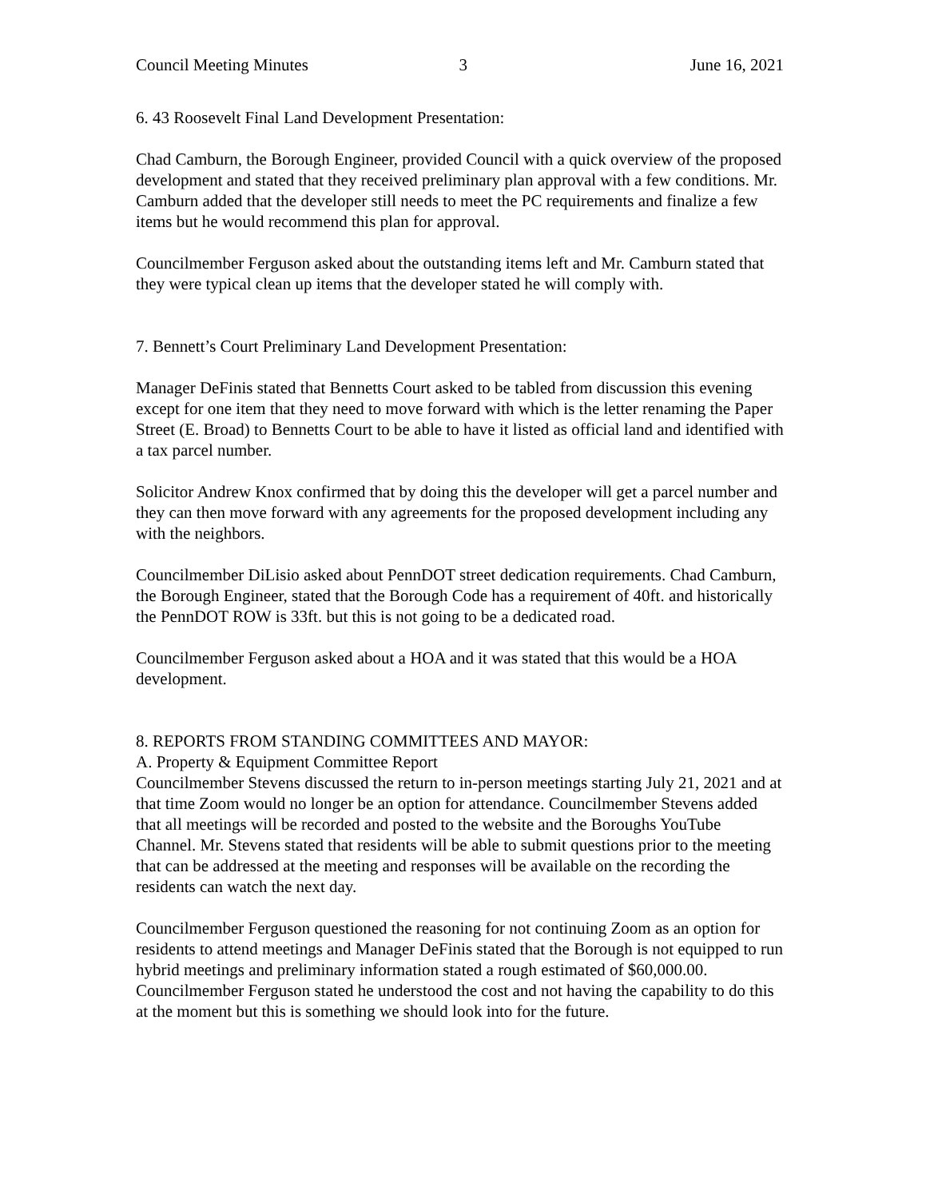Council Meeting Minutes 3 June 16, 2021
6. 43 Roosevelt Final Land Development Presentation:
Chad Camburn, the Borough Engineer, provided Council with a quick overview of the proposed development and stated that they received preliminary plan approval with a few conditions. Mr. Camburn added that the developer still needs to meet the PC requirements and finalize a few items but he would recommend this plan for approval.
Councilmember Ferguson asked about the outstanding items left and Mr. Camburn stated that they were typical clean up items that the developer stated he will comply with.
7. Bennett’s Court Preliminary Land Development Presentation:
Manager DeFinis stated that Bennetts Court asked to be tabled from discussion this evening except for one item that they need to move forward with which is the letter renaming the Paper Street (E. Broad) to Bennetts Court to be able to have it listed as official land and identified with a tax parcel number.
Solicitor Andrew Knox confirmed that by doing this the developer will get a parcel number and they can then move forward with any agreements for the proposed development including any with the neighbors.
Councilmember DiLisio asked about PennDOT street dedication requirements. Chad Camburn, the Borough Engineer, stated that the Borough Code has a requirement of 40ft. and historically the PennDOT ROW is 33ft. but this is not going to be a dedicated road.
Councilmember Ferguson asked about a HOA and it was stated that this would be a HOA development.
8. REPORTS FROM STANDING COMMITTEES AND MAYOR:
A. Property & Equipment Committee Report
Councilmember Stevens discussed the return to in-person meetings starting July 21, 2021 and at that time Zoom would no longer be an option for attendance. Councilmember Stevens added that all meetings will be recorded and posted to the website and the Boroughs YouTube Channel. Mr. Stevens stated that residents will be able to submit questions prior to the meeting that can be addressed at the meeting and responses will be available on the recording the residents can watch the next day.
Councilmember Ferguson questioned the reasoning for not continuing Zoom as an option for residents to attend meetings and Manager DeFinis stated that the Borough is not equipped to run hybrid meetings and preliminary information stated a rough estimated of $60,000.00. Councilmember Ferguson stated he understood the cost and not having the capability to do this at the moment but this is something we should look into for the future.